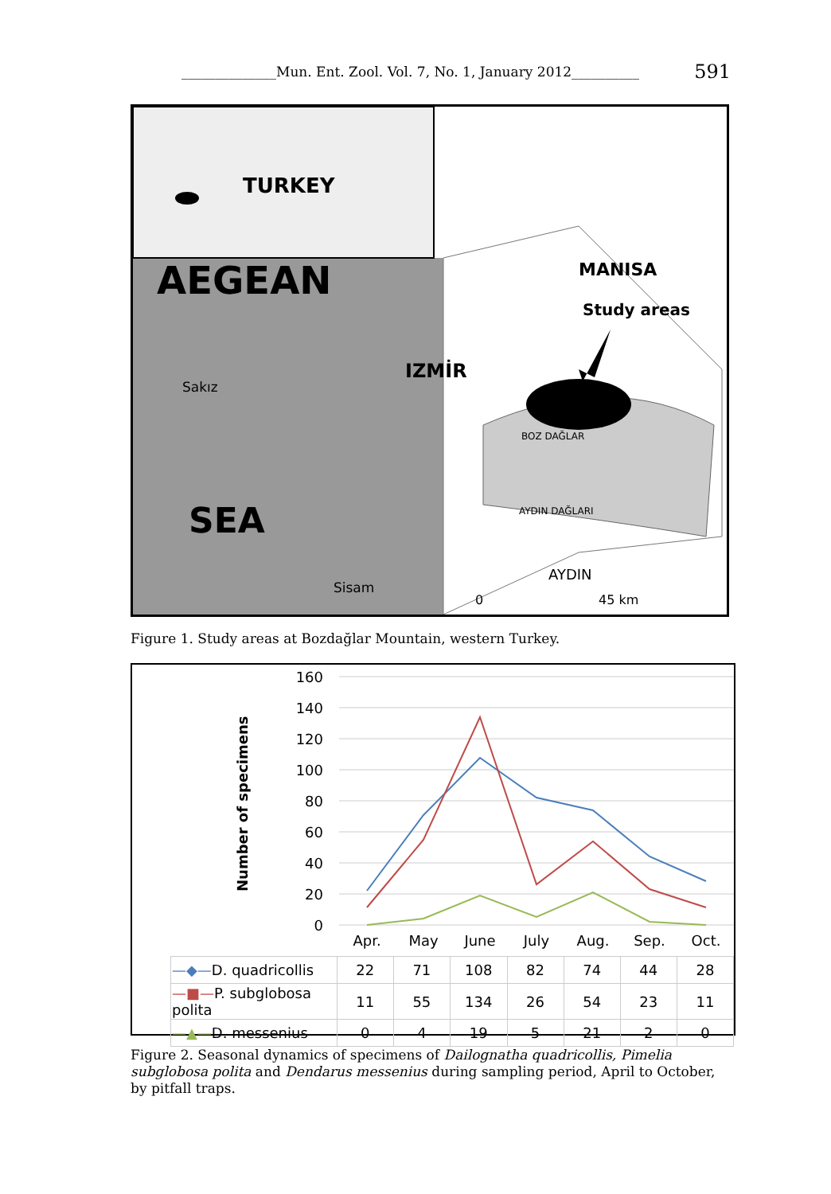______________Mun. Ent. Zool. Vol. 7, No. 1, January 2012__________ 591
TURKEY
AEGEAN
MANISA
Study areas
IZMİR
Sakız
BOZ DAĞLAR
AYDIN DAĞLARI
SEA
AYDIN
Sisam
0
45 km
Figure 1. Study areas at Bozdağlar Mountain, western Turkey.
Number of specimens
160
140
120
100
80
60
40
20
0
Apr.
May
June
July
Aug.
Sep.
Oct.
| —◆— D. quadricollis | 22 | 71 | 108 | 82 | 74 | 44 | 28 |
| —■— P. subglobosa polita | 11 | 55 | 134 | 26 | 54 | 23 | 11 |
| —▲— D. messenius | 0 | 4 | 19 | 5 | 21 | 2 | 0 |
Figure 2. Seasonal dynamics of specimens of Dailognatha quadricollis, Pimelia subglobosa polita and Dendarus messenius during sampling period, April to October, by pitfall traps.